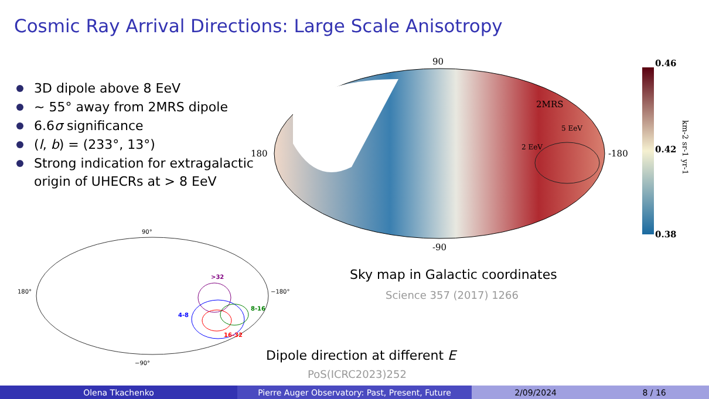Cosmic Ray Arrival Directions: Large Scale Anisotropy
3D dipole above 8 EeV
∼ 55° away from 2MRS dipole
6.6σ significance
(l, b) = (233°, 13°)
Strong indication for extragalactic
origin of UHECRs at > 8 EeV
90
180
-180
-90
2MRS
5 EeV
2 EeV
0.46
0.42
0.38
km-2 sr-1 yr-1
90°
180°
−180°
−90°
>32
8-16
4-8
16-32
Sky map in Galactic coordinates
Science 357 (2017) 1266
Dipole direction at different E
PoS(ICRC2023)252
Olena Tkachenko Pierre Auger Observatory: Past, Present, Future 2/09/2024 8 / 16